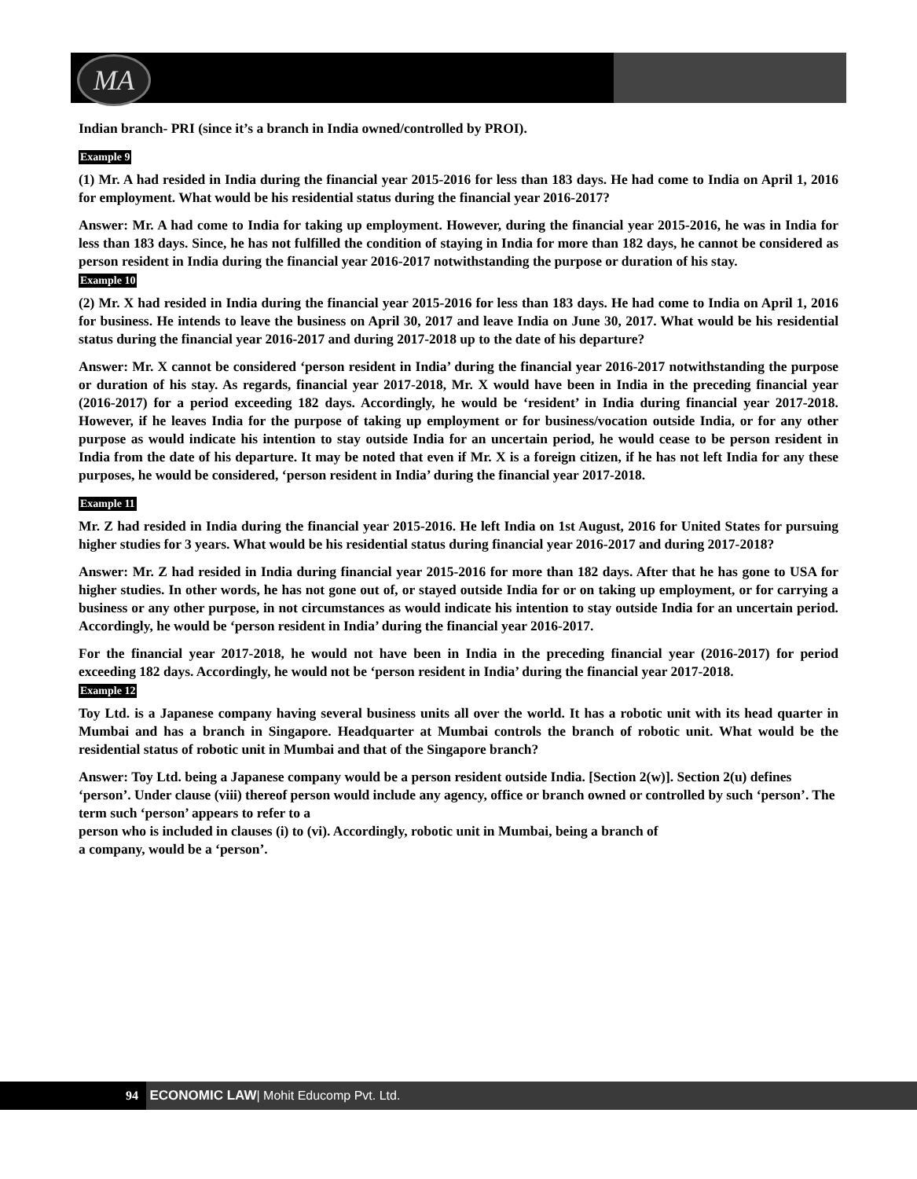MA
Indian branch- PRI (since it’s a branch in India owned/controlled by PROI).
Example 9
(1) Mr. A had resided in India during the financial year 2015-2016 for less than 183 days. He had come to India on April 1, 2016 for employment. What would be his residential status during the financial year 2016-2017?
Answer: Mr. A had come to India for taking up employment. However, during the financial year 2015-2016, he was in India for less than 183 days. Since, he has not fulfilled the condition of staying in India for more than 182 days, he cannot be considered as person resident in India during the financial year 2016-2017 notwithstanding the purpose or duration of his stay.
Example 10
(2) Mr. X had resided in India during the financial year 2015-2016 for less than 183 days. He had come to India on April 1, 2016 for business. He intends to leave the business on April 30, 2017 and leave India on June 30, 2017. What would be his residential status during the financial year 2016-2017 and during 2017-2018 up to the date of his departure?
Answer: Mr. X cannot be considered ‘person resident in India’ during the financial year 2016-2017 notwithstanding the purpose or duration of his stay. As regards, financial year 2017-2018, Mr. X would have been in India in the preceding financial year (2016-2017) for a period exceeding 182 days. Accordingly, he would be ‘resident’ in India during financial year 2017-2018. However, if he leaves India for the purpose of taking up employment or for business/vocation outside India, or for any other purpose as would indicate his intention to stay outside India for an uncertain period, he would cease to be person resident in India from the date of his departure. It may be noted that even if Mr. X is a foreign citizen, if he has not left India for any these purposes, he would be considered, ‘person resident in India’ during the financial year 2017-2018.
Example 11
Mr. Z had resided in India during the financial year 2015-2016. He left India on 1st August, 2016 for United States for pursuing higher studies for 3 years. What would be his residential status during financial year 2016-2017 and during 2017-2018?
Answer: Mr. Z had resided in India during financial year 2015-2016 for more than 182 days. After that he has gone to USA for higher studies. In other words, he has not gone out of, or stayed outside India for or on taking up employment, or for carrying a business or any other purpose, in not circumstances as would indicate his intention to stay outside India for an uncertain period. Accordingly, he would be ‘person resident in India’ during the financial year 2016-2017.
For the financial year 2017-2018, he would not have been in India in the preceding financial year (2016-2017) for period exceeding 182 days. Accordingly, he would not be ‘person resident in India’ during the financial year 2017-2018.
Example 12
Toy Ltd. is a Japanese company having several business units all over the world. It has a robotic unit with its head quarter in Mumbai and has a branch in Singapore. Headquarter at Mumbai controls the branch of robotic unit. What would be the residential status of robotic unit in Mumbai and that of the Singapore branch?
Answer: Toy Ltd. being a Japanese company would be a person resident outside India. [Section 2(w)]. Section 2(u) defines ‘person’. Under clause (viii) thereof person would include any agency, office or branch owned or controlled by such ‘person’. The term such ‘person’ appears to refer to a
person who is included in clauses (i) to (vi). Accordingly, robotic unit in Mumbai, being a branch of
a company, would be a ‘person’.
94 ECONOMIC LAW| Mohit Educomp Pvt. Ltd.